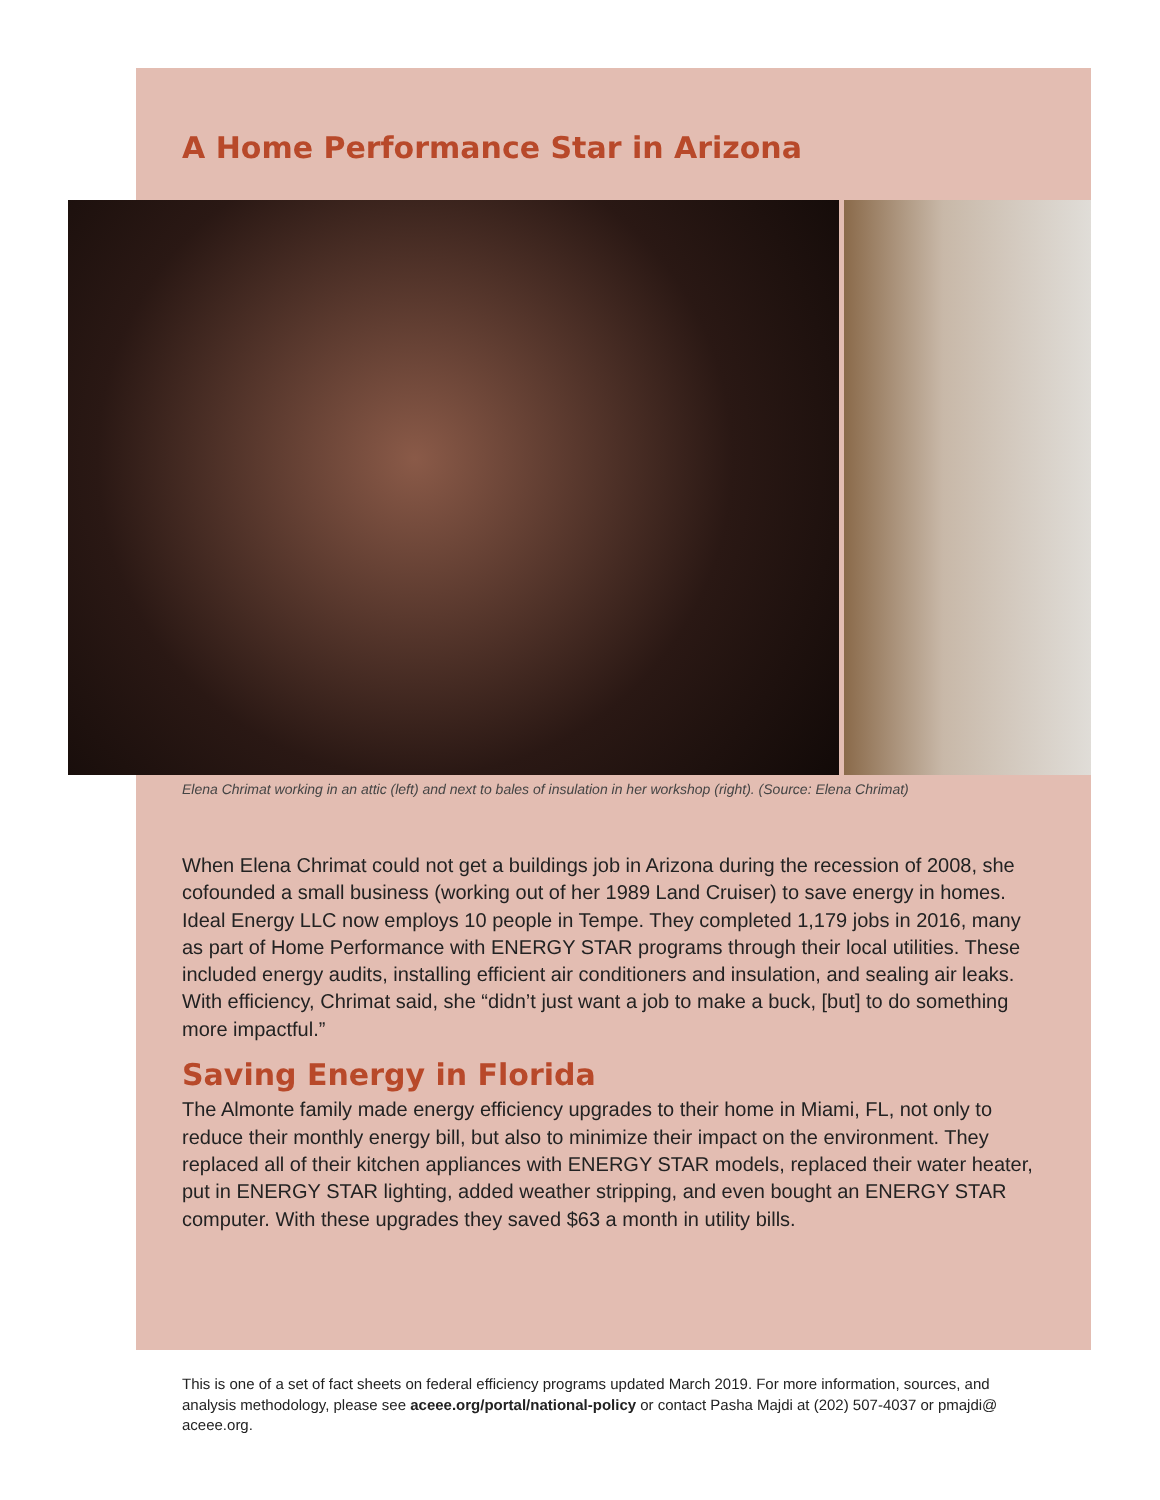A Home Performance Star in Arizona
Elena Chrimat working in an attic (left) and next to bales of insulation in her workshop (right). (Source: Elena Chrimat)
When Elena Chrimat could not get a buildings job in Arizona during the recession of 2008, she cofounded a small business (working out of her 1989 Land Cruiser) to save energy in homes. Ideal Energy LLC now employs 10 people in Tempe. They completed 1,179 jobs in 2016, many as part of Home Performance with ENERGY STAR programs through their local utilities. These included energy audits, installing efficient air conditioners and insulation, and sealing air leaks. With efficiency, Chrimat said, she “didn’t just want a job to make a buck, [but] to do something more impactful.”
Saving Energy in Florida
The Almonte family made energy efficiency upgrades to their home in Miami, FL, not only to reduce their monthly energy bill, but also to minimize their impact on the environment. They replaced all of their kitchen appliances with ENERGY STAR models, replaced their water heater, put in ENERGY STAR lighting, added weather stripping, and even bought an ENERGY STAR computer. With these upgrades they saved $63 a month in utility bills.
This is one of a set of fact sheets on federal efficiency programs updated March 2019. For more information, sources, and analysis methodology, please see aceee.org/portal/national-policy or contact Pasha Majdi at (202) 507-4037 or pmajdi@ aceee.org.